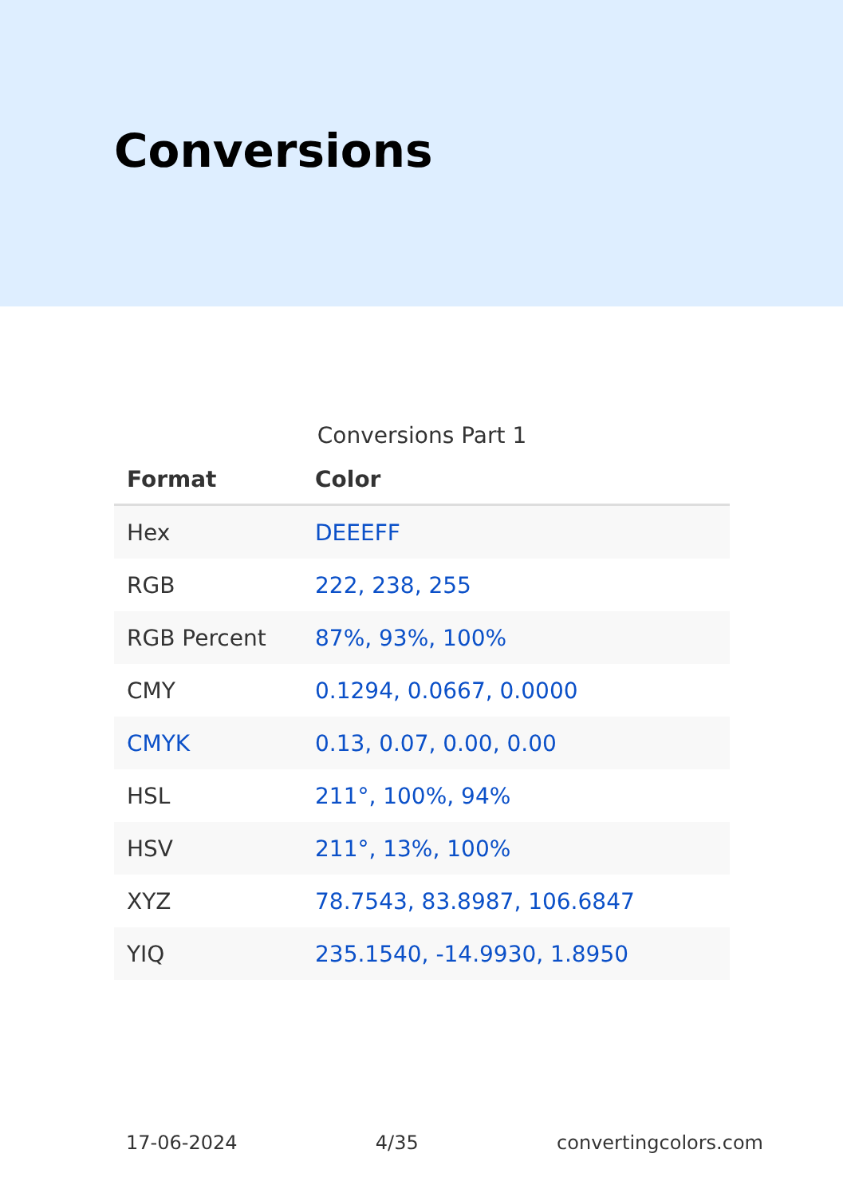Conversions
Conversions Part 1
| Format | Color |
| --- | --- |
| Hex | DEEEFF |
| RGB | 222, 238, 255 |
| RGB Percent | 87%, 93%, 100% |
| CMY | 0.1294, 0.0667, 0.0000 |
| CMYK | 0.13, 0.07, 0.00, 0.00 |
| HSL | 211°, 100%, 94% |
| HSV | 211°, 13%, 100% |
| XYZ | 78.7543, 83.8987, 106.6847 |
| YIQ | 235.1540, -14.9930, 1.8950 |
17-06-2024 4/35 convertingcolors.com